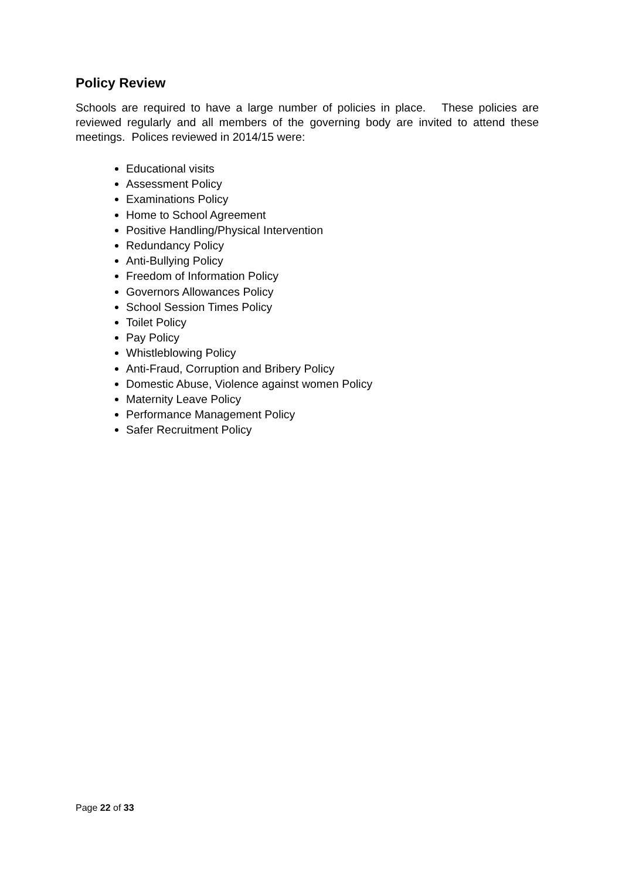Policy Review
Schools are required to have a large number of policies in place. These policies are reviewed regularly and all members of the governing body are invited to attend these meetings. Polices reviewed in 2014/15 were:
Educational visits
Assessment Policy
Examinations Policy
Home to School Agreement
Positive Handling/Physical Intervention
Redundancy Policy
Anti-Bullying Policy
Freedom of Information Policy
Governors Allowances Policy
School Session Times Policy
Toilet Policy
Pay Policy
Whistleblowing Policy
Anti-Fraud, Corruption and Bribery Policy
Domestic Abuse, Violence against women Policy
Maternity Leave Policy
Performance Management Policy
Safer Recruitment Policy
Page 22 of 33